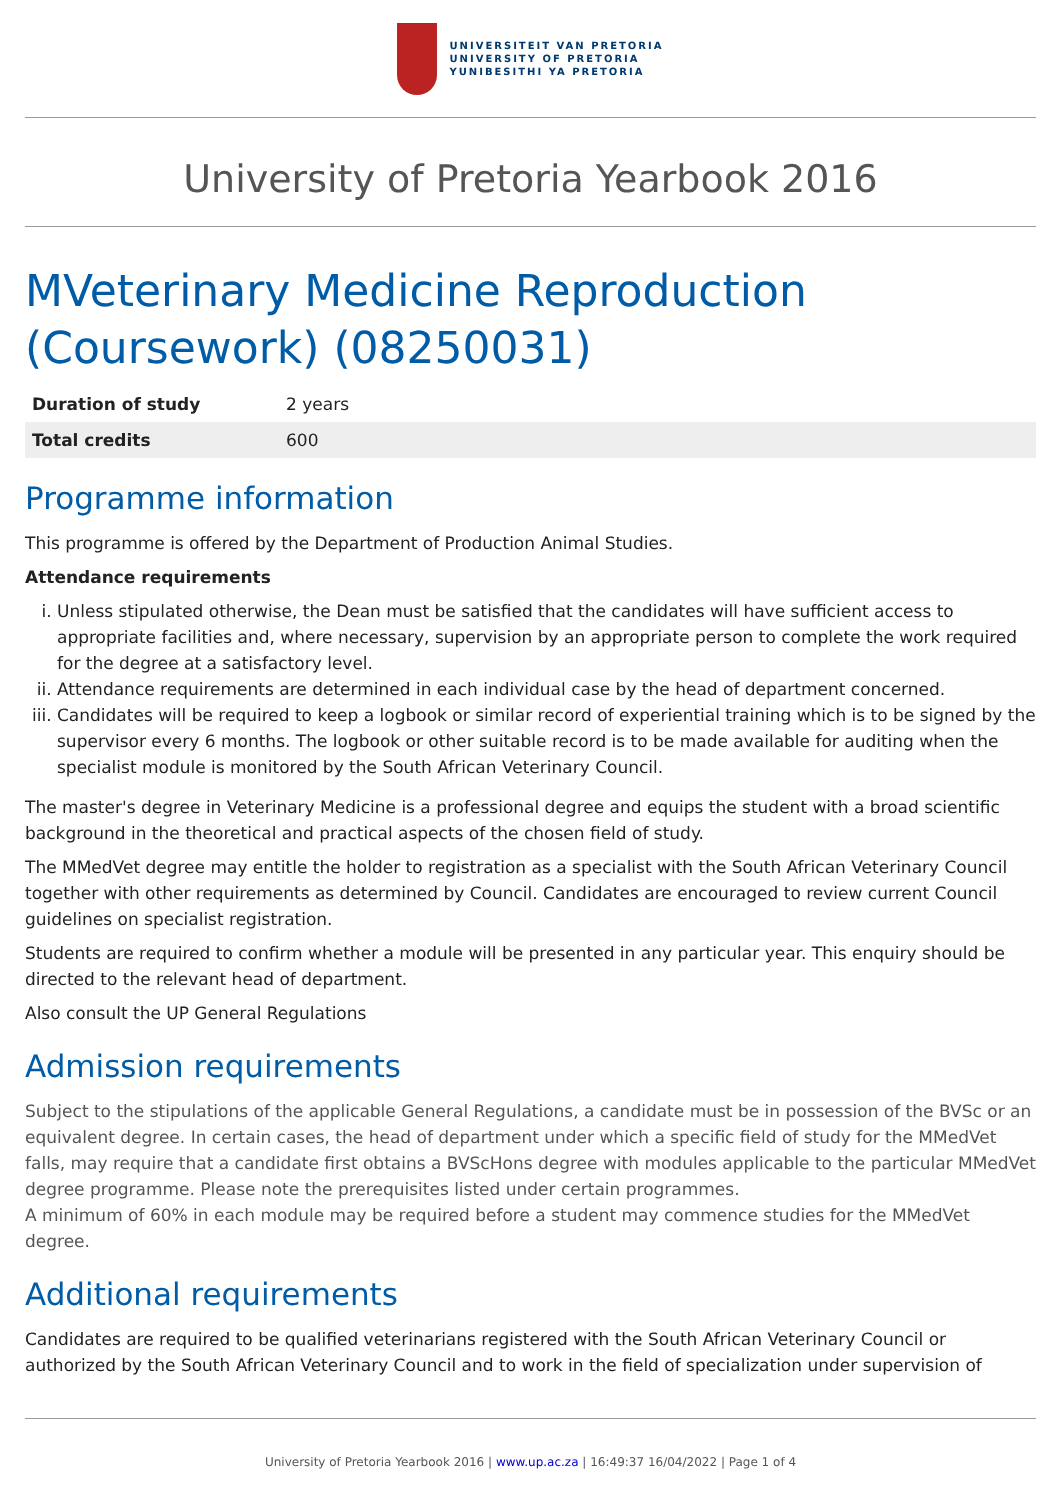UNIVERSITEIT VAN PRETORIA
UNIVERSITY OF PRETORIA
YUNIBESITHI YA PRETORIA
University of Pretoria Yearbook 2016
MVeterinary Medicine Reproduction (Coursework) (08250031)
| Duration of study | 2 years |
| Total credits | 600 |
Programme information
This programme is offered by the Department of Production Animal Studies.
Attendance requirements
i. Unless stipulated otherwise, the Dean must be satisfied that the candidates will have sufficient access to appropriate facilities and, where necessary, supervision by an appropriate person to complete the work required for the degree at a satisfactory level.
ii. Attendance requirements are determined in each individual case by the head of department concerned.
iii. Candidates will be required to keep a logbook or similar record of experiential training which is to be signed by the supervisor every 6 months. The logbook or other suitable record is to be made available for auditing when the specialist module is monitored by the South African Veterinary Council.
The master's degree in Veterinary Medicine is a professional degree and equips the student with a broad scientific background in the theoretical and practical aspects of the chosen field of study.
The MMedVet degree may entitle the holder to registration as a specialist with the South African Veterinary Council together with other requirements as determined by Council. Candidates are encouraged to review current Council guidelines on specialist registration.
Students are required to confirm whether a module will be presented in any particular year. This enquiry should be directed to the relevant head of department.
Also consult the UP General Regulations
Admission requirements
Subject to the stipulations of the applicable General Regulations, a candidate must be in possession of the BVSc or an equivalent degree. In certain cases, the head of department under which a specific field of study for the MMedVet falls, may require that a candidate first obtains a BVScHons degree with modules applicable to the particular MMedVet degree programme. Please note the prerequisites listed under certain programmes.
A minimum of 60% in each module may be required before a student may commence studies for the MMedVet degree.
Additional requirements
Candidates are required to be qualified veterinarians registered with the South African Veterinary Council or authorized by the South African Veterinary Council and to work in the field of specialization under supervision of
University of Pretoria Yearbook 2016 | www.up.ac.za | 16:49:37 16/04/2022 | Page 1 of 4